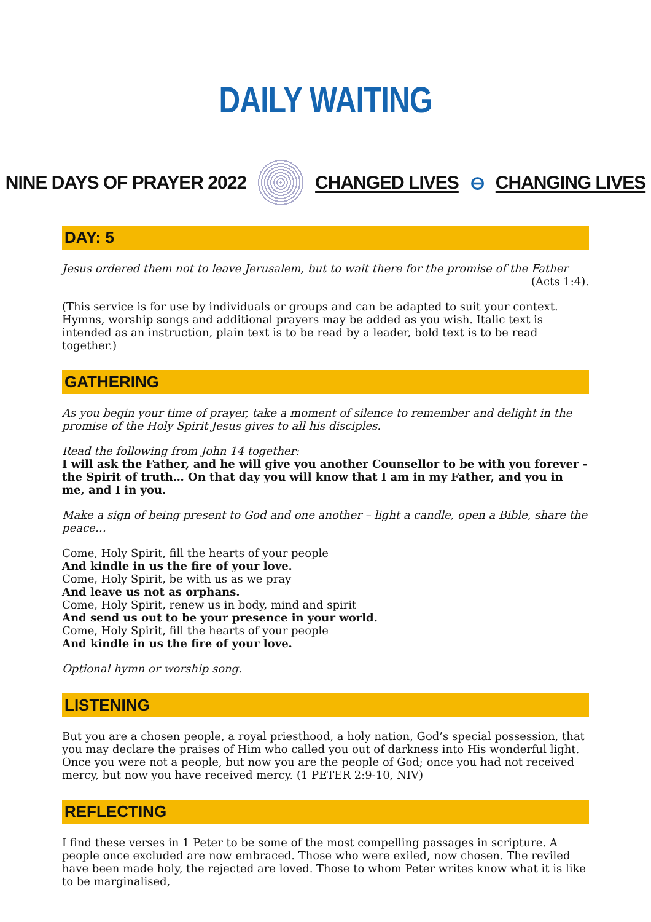DAILY WAITING
NINE DAYS OF PRAYER 2022 CHANGED LIVES ⊖ CHANGING LIVES
DAY: 5
Jesus ordered them not to leave Jerusalem, but to wait there for the promise of the Father
(Acts 1:4).
(This service is for use by individuals or groups and can be adapted to suit your context. Hymns, worship songs and additional prayers may be added as you wish. Italic text is intended as an instruction, plain text is to be read by a leader, bold text is to be read together.)
GATHERING
As you begin your time of prayer, take a moment of silence to remember and delight in the promise of the Holy Spirit Jesus gives to all his disciples.
Read the following from John 14 together:
I will ask the Father, and he will give you another Counsellor to be with you forever - the Spirit of truth… On that day you will know that I am in my Father, and you in me, and I in you.
Make a sign of being present to God and one another – light a candle, open a Bible, share the peace…
Come, Holy Spirit, fill the hearts of your people
And kindle in us the fire of your love.
Come, Holy Spirit, be with us as we pray
And leave us not as orphans.
Come, Holy Spirit, renew us in body, mind and spirit
And send us out to be your presence in your world.
Come, Holy Spirit, fill the hearts of your people
And kindle in us the fire of your love.
Optional hymn or worship song.
LISTENING
But you are a chosen people, a royal priesthood, a holy nation, God’s special possession, that you may declare the praises of Him who called you out of darkness into His wonderful light. Once you were not a people, but now you are the people of God; once you had not received mercy, but now you have received mercy. (1 PETER 2:9-10, NIV)
REFLECTING
I find these verses in 1 Peter to be some of the most compelling passages in scripture. A people once excluded are now embraced. Those who were exiled, now chosen. The reviled have been made holy, the rejected are loved. Those to whom Peter writes know what it is like to be marginalised,